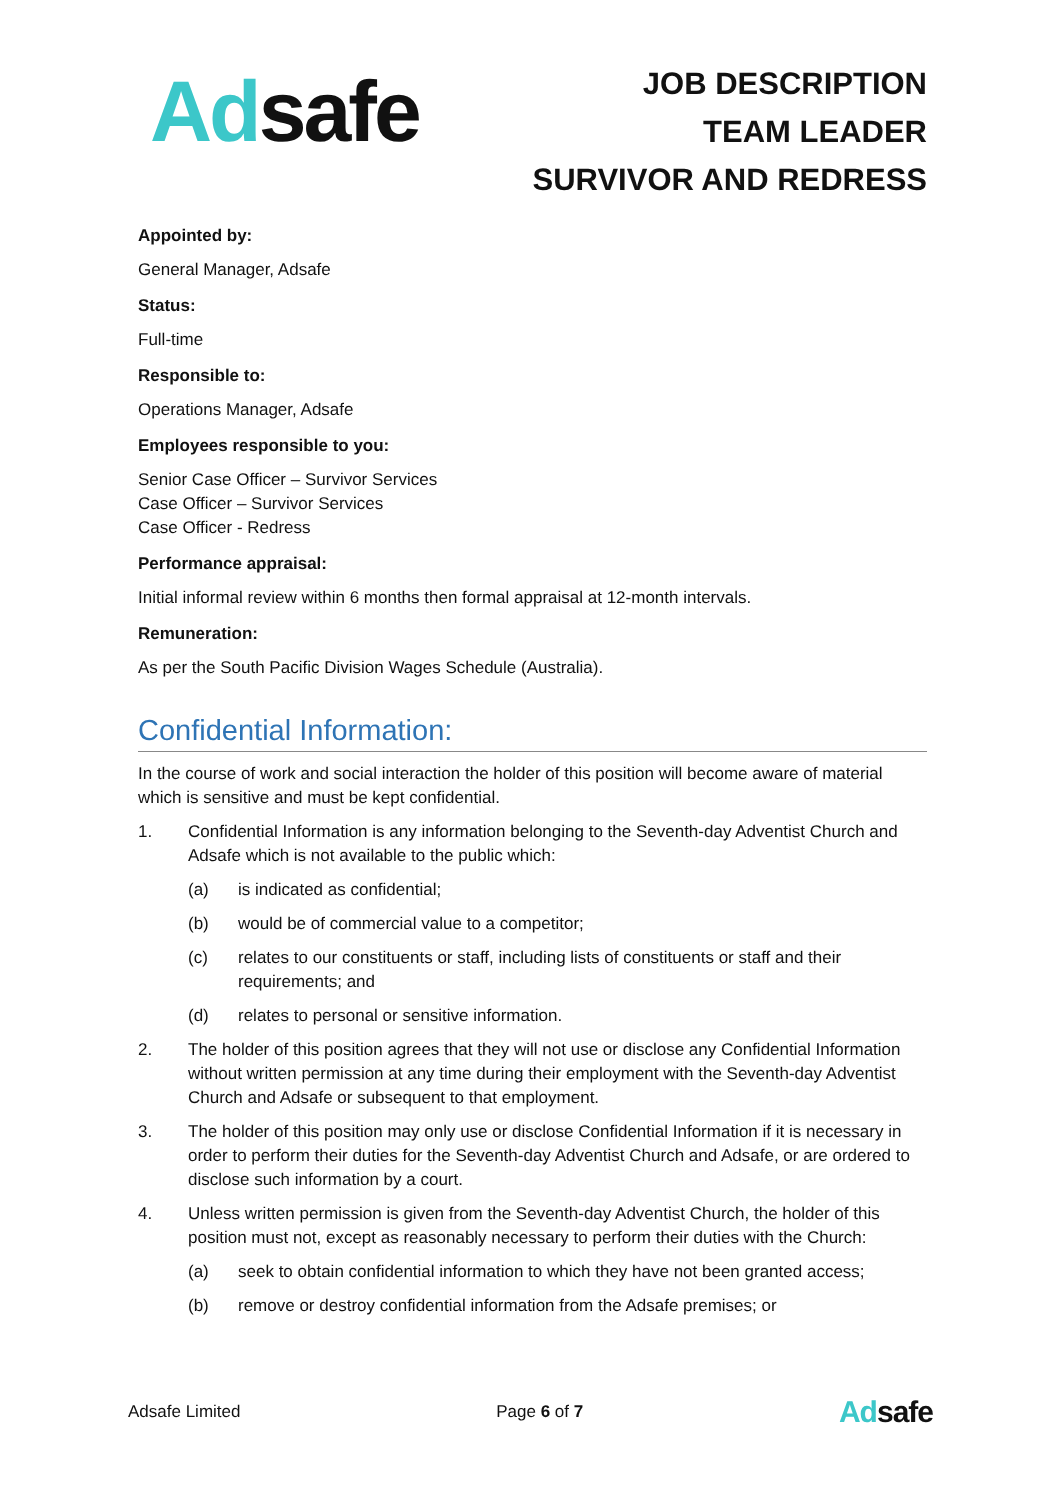Adsafe
JOB DESCRIPTION
TEAM LEADER
SURVIVOR AND REDRESS
Appointed by:
General Manager, Adsafe
Status:
Full-time
Responsible to:
Operations Manager, Adsafe
Employees responsible to you:
Senior Case Officer – Survivor Services
Case Officer – Survivor Services
Case Officer - Redress
Performance appraisal:
Initial informal review within 6 months then formal appraisal at 12-month intervals.
Remuneration:
As per the South Pacific Division Wages Schedule (Australia).
Confidential Information:
In the course of work and social interaction the holder of this position will become aware of material which is sensitive and must be kept confidential.
1. Confidential Information is any information belonging to the Seventh-day Adventist Church and Adsafe which is not available to the public which:
(a) is indicated as confidential;
(b) would be of commercial value to a competitor;
(c) relates to our constituents or staff, including lists of constituents or staff and their requirements; and
(d) relates to personal or sensitive information.
2. The holder of this position agrees that they will not use or disclose any Confidential Information without written permission at any time during their employment with the Seventh-day Adventist Church and Adsafe or subsequent to that employment.
3. The holder of this position may only use or disclose Confidential Information if it is necessary in order to perform their duties for the Seventh-day Adventist Church and Adsafe, or are ordered to disclose such information by a court.
4. Unless written permission is given from the Seventh-day Adventist Church, the holder of this position must not, except as reasonably necessary to perform their duties with the Church:
(a) seek to obtain confidential information to which they have not been granted access;
(b) remove or destroy confidential information from the Adsafe premises; or
Adsafe Limited Page 6 of 7 Adsafe